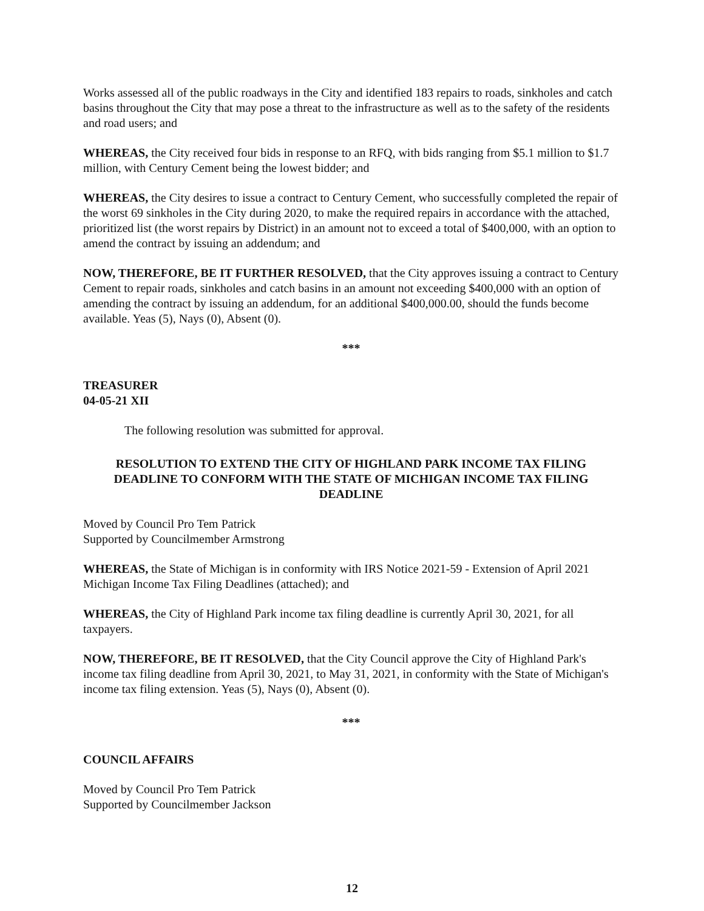Works assessed all of the public roadways in the City and identified 183 repairs to roads, sinkholes and catch basins throughout the City that may pose a threat to the infrastructure as well as to the safety of the residents and road users; and
WHEREAS, the City received four bids in response to an RFQ, with bids ranging from $5.1 million to $1.7 million, with Century Cement being the lowest bidder; and
WHEREAS, the City desires to issue a contract to Century Cement, who successfully completed the repair of the worst 69 sinkholes in the City during 2020, to make the required repairs in accordance with the attached, prioritized list (the worst repairs by District) in an amount not to exceed a total of $400,000, with an option to amend the contract by issuing an addendum; and
NOW, THEREFORE, BE IT FURTHER RESOLVED, that the City approves issuing a contract to Century Cement to repair roads, sinkholes and catch basins in an amount not exceeding $400,000 with an option of amending the contract by issuing an addendum, for an additional $400,000.00, should the funds become available. Yeas (5), Nays (0), Absent (0).
***
TREASURER
04-05-21 XII
The following resolution was submitted for approval.
RESOLUTION TO EXTEND THE CITY OF HIGHLAND PARK INCOME TAX FILING DEADLINE TO CONFORM WITH THE STATE OF MICHIGAN INCOME TAX FILING DEADLINE
Moved by Council Pro Tem Patrick
Supported by Councilmember Armstrong
WHEREAS, the State of Michigan is in conformity with IRS Notice 2021-59 - Extension of April 2021 Michigan Income Tax Filing Deadlines (attached); and
WHEREAS, the City of Highland Park income tax filing deadline is currently April 30, 2021, for all taxpayers.
NOW, THEREFORE, BE IT RESOLVED, that the City Council approve the City of Highland Park's income tax filing deadline from April 30, 2021, to May 31, 2021, in conformity with the State of Michigan's income tax filing extension. Yeas (5), Nays (0), Absent (0).
***
COUNCIL AFFAIRS
Moved by Council Pro Tem Patrick
Supported by Councilmember Jackson
12